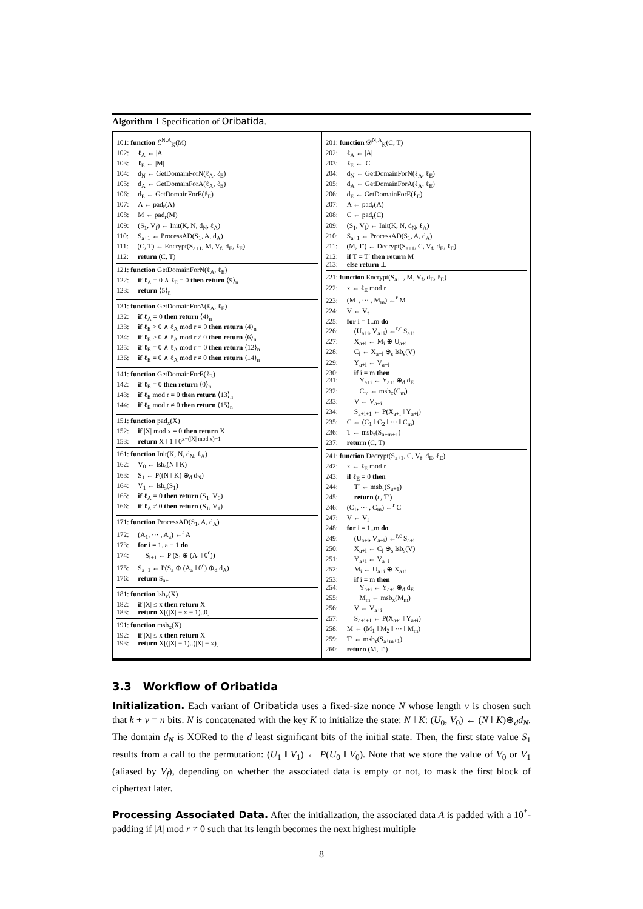Algorithm 1 Specification of Oribatida.
101: function ℰ<sup>N,A</sup><sub>K</sub>(M)
102: ℓ<sub>A</sub> ← |A|
103: ℓ<sub>E</sub> ← |M|
104: d<sub>N</sub> ← GetDomainForN(ℓ<sub>A</sub>, ℓ<sub>E</sub>)
105: d<sub>A</sub> ← GetDomainForA(ℓ<sub>A</sub>, ℓ<sub>E</sub>)
106: d<sub>E</sub> ← GetDomainForE(ℓ<sub>E</sub>)
107: A ← pad<sub>r</sub>(A)
108: M ← pad<sub>r</sub>(M)
109: (S<sub>1</sub>, V<sub>f</sub>) ← Init(K, N, d<sub>N</sub>, ℓ<sub>A</sub>)
110: S<sub>a+1</sub> ← ProcessAD(S<sub>1</sub>, A, d<sub>A</sub>)
111: (C, T) ← Encrypt(S<sub>a+1</sub>, M, V<sub>f</sub>, d<sub>E</sub>, ℓ<sub>E</sub>)
112: return (C, T)
121: function GetDomainForN(ℓ<sub>A</sub>, ℓ<sub>E</sub>)
122: if ℓ<sub>A</sub> = 0 ∧ ℓ<sub>E</sub> = 0 then return ⟨9⟩<sub>n</sub>
123: return ⟨5⟩<sub>n</sub>
131: function GetDomainForA(ℓ<sub>A</sub>, ℓ<sub>E</sub>)
132: if ℓ<sub>A</sub> = 0 then return ⟨4⟩<sub>n</sub>
133: if ℓ<sub>E</sub> > 0 ∧ ℓ<sub>A</sub> mod r = 0 then return ⟨4⟩<sub>n</sub>
134: if ℓ<sub>E</sub> > 0 ∧ ℓ<sub>A</sub> mod r ≠ 0 then return ⟨6⟩<sub>n</sub>
135: if ℓ<sub>E</sub> = 0 ∧ ℓ<sub>A</sub> mod r = 0 then return ⟨12⟩<sub>n</sub>
136: if ℓ<sub>E</sub> = 0 ∧ ℓ<sub>A</sub> mod r ≠ 0 then return ⟨14⟩<sub>n</sub>
141: function GetDomainForE(ℓ<sub>E</sub>)
142: if ℓ<sub>E</sub> = 0 then return ⟨0⟩<sub>n</sub>
143: if ℓ<sub>E</sub> mod r = 0 then return ⟨13⟩<sub>n</sub>
144: if ℓ<sub>E</sub> mod r ≠ 0 then return ⟨15⟩<sub>n</sub>
151: function pad<sub>x</sub>(X)
152: if |X| mod x = 0 then return X
153: return X ‖ 1 ‖ 0<sup>x−(|X| mod x)−1</sup>
161: function Init(K, N, d<sub>N</sub>, ℓ<sub>A</sub>)
162: V<sub>0</sub> ← lsb<sub>s</sub>(N ‖ K)
163: S<sub>1</sub> ← P((N ‖ K) ⊕<sub>d</sub> d<sub>N</sub>)
164: V<sub>1</sub> ← lsb<sub>s</sub>(S<sub>1</sub>)
165: if ℓ<sub>A</sub> = 0 then return (S<sub>1</sub>, V<sub>0</sub>)
166: if ℓ<sub>A</sub> ≠ 0 then return (S<sub>1</sub>, V<sub>1</sub>)
171: function ProcessAD(S<sub>1</sub>, A, d<sub>A</sub>)
172: (A<sub>1</sub>, ⋯ , A<sub>a</sub>) ←<sup>r</sup> A
173: for i = 1..a − 1 do
174: S<sub>i+1</sub> ← P′(S<sub>i</sub> ⊕ (A<sub>i</sub> ‖ 0<sup>c</sup>))
175: S<sub>a+1</sub> ← P(S<sub>a</sub> ⊕ (A<sub>a</sub> ‖ 0<sup>c</sup>) ⊕<sub>d</sub> d<sub>A</sub>)
176: return S<sub>a+1</sub>
181: function lsb<sub>x</sub>(X)
182: if |X| ≤ x then return X
183: return X[(|X| − x − 1)..0]
191: function msb<sub>x</sub>(X)
192: if |X| ≤ x then return X
193: return X[(|X| − 1)..(|X| − x)]
201: function 𝒟<sup>N,A</sup><sub>K</sub>(C, T)
202: ℓ<sub>A</sub> ← |A|
203: ℓ<sub>E</sub> ← |C|
204: d<sub>N</sub> ← GetDomainForN(ℓ<sub>A</sub>, ℓ<sub>E</sub>)
205: d<sub>A</sub> ← GetDomainForA(ℓ<sub>A</sub>, ℓ<sub>E</sub>)
206: d<sub>E</sub> ← GetDomainForE(ℓ<sub>E</sub>)
207: A ← pad<sub>r</sub>(A)
208: C ← pad<sub>r</sub>(C)
209: (S<sub>1</sub>, V<sub>f</sub>) ← Init(K, N, d<sub>N</sub>, ℓ<sub>A</sub>)
210: S<sub>a+1</sub> ← ProcessAD(S<sub>1</sub>, A, d<sub>A</sub>)
211: (M, T′) ← Decrypt(S<sub>a+1</sub>, C, V<sub>f</sub>, d<sub>E</sub>, ℓ<sub>E</sub>)
212: if T = T′ then return M
213: else return ⊥
221: function Encrypt(S<sub>a+1</sub>, M, V<sub>f</sub>, d<sub>E</sub>, ℓ<sub>E</sub>)
222: x ← ℓ<sub>E</sub> mod r
223: (M<sub>1</sub>, ⋯ , M<sub>m</sub>) ←<sup>r</sup> M
224: V ← V<sub>f</sub>
225: for i = 1..m do
226: (U<sub>a+i</sub>, V<sub>a+i</sub>) ←<sup>r,c</sup> S<sub>a+i</sub>
227: X<sub>a+i</sub> ← M<sub>i</sub> ⊕ U<sub>a+i</sub>
228: C<sub>i</sub> ← X<sub>a+i</sub> ⊕<sub>s</sub> lsb<sub>s</sub>(V)
229: Y<sub>a+i</sub> ← V<sub>a+i</sub>
230: if i = m then
231: Y<sub>a+i</sub> ← Y<sub>a+i</sub> ⊕<sub>d</sub> d<sub>E</sub>
232: C<sub>m</sub> ← msb<sub>x</sub>(C<sub>m</sub>)
233: V ← V<sub>a+i</sub>
234: S<sub>a+i+1</sub> ← P(X<sub>a+i</sub> ‖ Y<sub>a+i</sub>)
235: C ← (C<sub>1</sub> ‖ C<sub>2</sub> ‖ ⋯ ‖ C<sub>m</sub>)
236: T ← msb<sub>τ</sub>(S<sub>a+m+1</sub>)
237: return (C, T)
241: function Decrypt(S<sub>a+1</sub>, C, V<sub>f</sub>, d<sub>E</sub>, ℓ<sub>E</sub>)
242: x ← ℓ<sub>E</sub> mod r
243: if ℓ<sub>E</sub> = 0 then
244: T′ ← msb<sub>τ</sub>(S<sub>a+1</sub>)
245: return (ε, T′)
246: (C<sub>1</sub>, ⋯ , C<sub>m</sub>) ←<sup>r</sup> C
247: V ← V<sub>f</sub>
248: for i = 1..m do
249: (U<sub>a+i</sub>, V<sub>a+i</sub>) ←<sup>r,c</sup> S<sub>a+i</sub>
250: X<sub>a+i</sub> ← C<sub>i</sub> ⊕<sub>s</sub> lsb<sub>s</sub>(V)
251: Y<sub>a+i</sub> ← V<sub>a+i</sub>
252: M<sub>i</sub> ← U<sub>a+i</sub> ⊕ X<sub>a+i</sub>
253: if i = m then
254: Y<sub>a+i</sub> ← Y<sub>a+i</sub> ⊕<sub>d</sub> d<sub>E</sub>
255: M<sub>m</sub> ← msb<sub>x</sub>(M<sub>m</sub>)
256: V ← V<sub>a+i</sub>
257: S<sub>a+i+1</sub> ← P(X<sub>a+i</sub> ‖ Y<sub>a+i</sub>)
258: M ← (M<sub>1</sub> ‖ M<sub>2</sub> ‖ ⋯ ‖ M<sub>m</sub>)
259: T′ ← msb<sub>τ</sub>(S<sub>a+m+1</sub>)
260: return (M, T′)
3.3 Workflow of Oribatida
Initialization. Each variant of Oribatida uses a fixed-size nonce N whose length ν is chosen such that k + ν = n bits. N is concatenated with the key K to initialize the state: N ‖ K: (U<sub>0</sub>, V<sub>0</sub>) ← (N ‖ K)⊕<sub>d</sub>d<sub>N</sub>. The domain d<sub>N</sub> is XORed to the d least significant bits of the initial state. Then, the first state value S<sub>1</sub> results from a call to the permutation: (U<sub>1</sub> ‖ V<sub>1</sub>) ← P(U<sub>0</sub> ‖ V<sub>0</sub>). Note that we store the value of V<sub>0</sub> or V<sub>1</sub> (aliased by V<sub>f</sub>), depending on whether the associated data is empty or not, to mask the first block of ciphertext later.
Processing Associated Data. After the initialization, the associated data A is padded with a 10<sup>*</sup>-padding if |A| mod r ≠ 0 such that its length becomes the next highest multiple
8